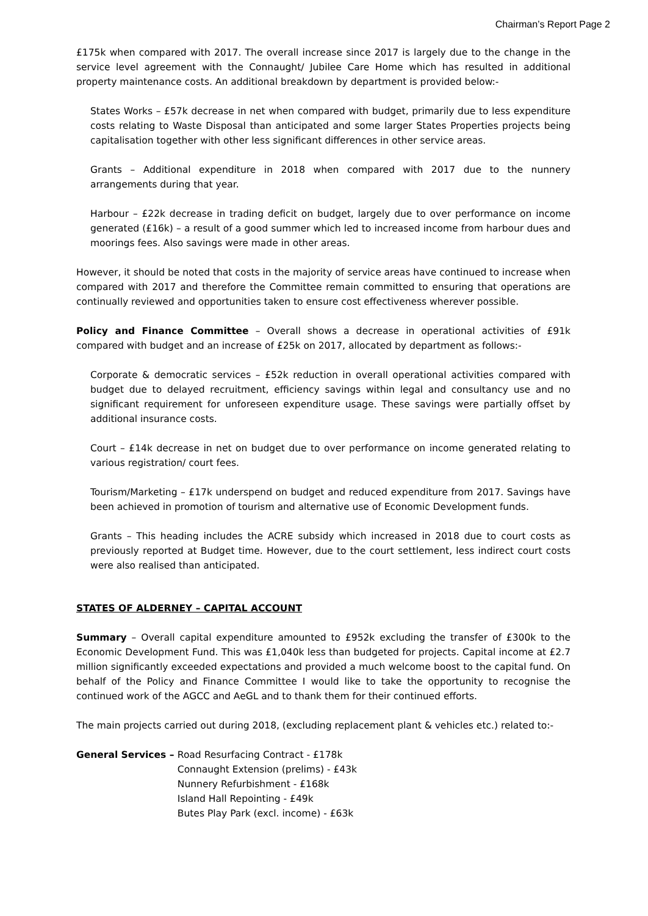Chairman’s Report Page 2
£175k when compared with 2017. The overall increase since 2017 is largely due to the change in the service level agreement with the Connaught/ Jubilee Care Home which has resulted in additional property maintenance costs. An additional breakdown by department is provided below:-
States Works – £57k decrease in net when compared with budget, primarily due to less expenditure costs relating to Waste Disposal than anticipated and some larger States Properties projects being capitalisation together with other less significant differences in other service areas.
Grants – Additional expenditure in 2018 when compared with 2017 due to the nunnery arrangements during that year.
Harbour – £22k decrease in trading deficit on budget, largely due to over performance on income generated (£16k) – a result of a good summer which led to increased income from harbour dues and moorings fees. Also savings were made in other areas.
However, it should be noted that costs in the majority of service areas have continued to increase when compared with 2017 and therefore the Committee remain committed to ensuring that operations are continually reviewed and opportunities taken to ensure cost effectiveness wherever possible.
Policy and Finance Committee – Overall shows a decrease in operational activities of £91k compared with budget and an increase of £25k on 2017, allocated by department as follows:-
Corporate & democratic services – £52k reduction in overall operational activities compared with budget due to delayed recruitment, efficiency savings within legal and consultancy use and no significant requirement for unforeseen expenditure usage. These savings were partially offset by additional insurance costs.
Court – £14k decrease in net on budget due to over performance on income generated relating to various registration/ court fees.
Tourism/Marketing – £17k underspend on budget and reduced expenditure from 2017. Savings have been achieved in promotion of tourism and alternative use of Economic Development funds.
Grants – This heading includes the ACRE subsidy which increased in 2018 due to court costs as previously reported at Budget time. However, due to the court settlement, less indirect court costs were also realised than anticipated.
STATES OF ALDERNEY – CAPITAL ACCOUNT
Summary – Overall capital expenditure amounted to £952k excluding the transfer of £300k to the Economic Development Fund. This was £1,040k less than budgeted for projects. Capital income at £2.7 million significantly exceeded expectations and provided a much welcome boost to the capital fund. On behalf of the Policy and Finance Committee I would like to take the opportunity to recognise the continued work of the AGCC and AeGL and to thank them for their continued efforts.
The main projects carried out during 2018, (excluding replacement plant & vehicles etc.) related to:-
General Services –
Road Resurfacing Contract - £178k
Connaught Extension (prelims) - £43k
Nunnery Refurbishment - £168k
Island Hall Repointing - £49k
Butes Play Park (excl. income) - £63k